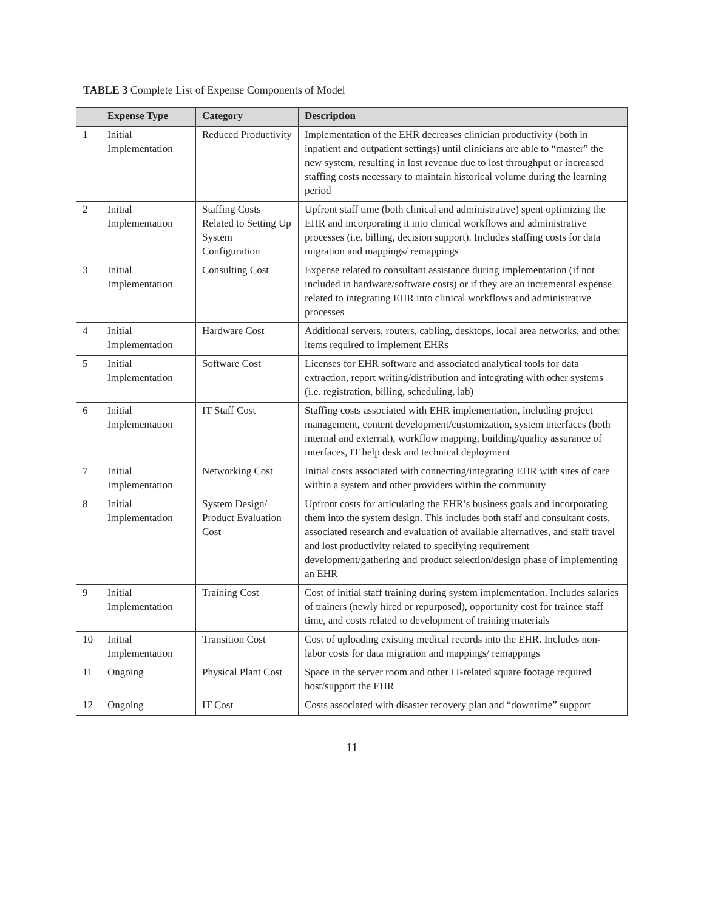TABLE 3 Complete List of Expense Components of Model
| | Expense Type | Category | Description |
| --- | --- | --- | --- |
| 1 | Initial Implementation | Reduced Productivity | Implementation of the EHR decreases clinician productivity (both in inpatient and outpatient settings) until clinicians are able to “master” the new system, resulting in lost revenue due to lost throughput or increased staffing costs necessary to maintain historical volume during the learning period |
| 2 | Initial Implementation | Staffing Costs Related to Setting Up System Configuration | Upfront staff time (both clinical and administrative) spent optimizing the EHR and incorporating it into clinical workflows and administrative processes (i.e. billing, decision support). Includes staffing costs for data migration and mappings/ remappings |
| 3 | Initial Implementation | Consulting Cost | Expense related to consultant assistance during implementation (if not included in hardware/software costs) or if they are an incremental expense related to integrating EHR into clinical workflows and administrative processes |
| 4 | Initial Implementation | Hardware Cost | Additional servers, routers, cabling, desktops, local area networks, and other items required to implement EHRs |
| 5 | Initial Implementation | Software Cost | Licenses for EHR software and associated analytical tools for data extraction, report writing/distribution and integrating with other systems (i.e. registration, billing, scheduling, lab) |
| 6 | Initial Implementation | IT Staff Cost | Staffing costs associated with EHR implementation, including project management, content development/customization, system interfaces (both internal and external), workflow mapping, building/quality assurance of interfaces, IT help desk and technical deployment |
| 7 | Initial Implementation | Networking Cost | Initial costs associated with connecting/integrating EHR with sites of care within a system and other providers within the community |
| 8 | Initial Implementation | System Design/ Product Evaluation Cost | Upfront costs for articulating the EHR’s business goals and incorporating them into the system design. This includes both staff and consultant costs, associated research and evaluation of available alternatives, and staff travel and lost productivity related to specifying requirement development/gathering and product selection/design phase of implementing an EHR |
| 9 | Initial Implementation | Training Cost | Cost of initial staff training during system implementation. Includes salaries of trainers (newly hired or repurposed), opportunity cost for trainee staff time, and costs related to development of training materials |
| 10 | Initial Implementation | Transition Cost | Cost of uploading existing medical records into the EHR. Includes non-labor costs for data migration and mappings/ remappings |
| 11 | Ongoing | Physical Plant Cost | Space in the server room and other IT-related square footage required host/support the EHR |
| 12 | Ongoing | IT Cost | Costs associated with disaster recovery plan and “downtime” support |
11